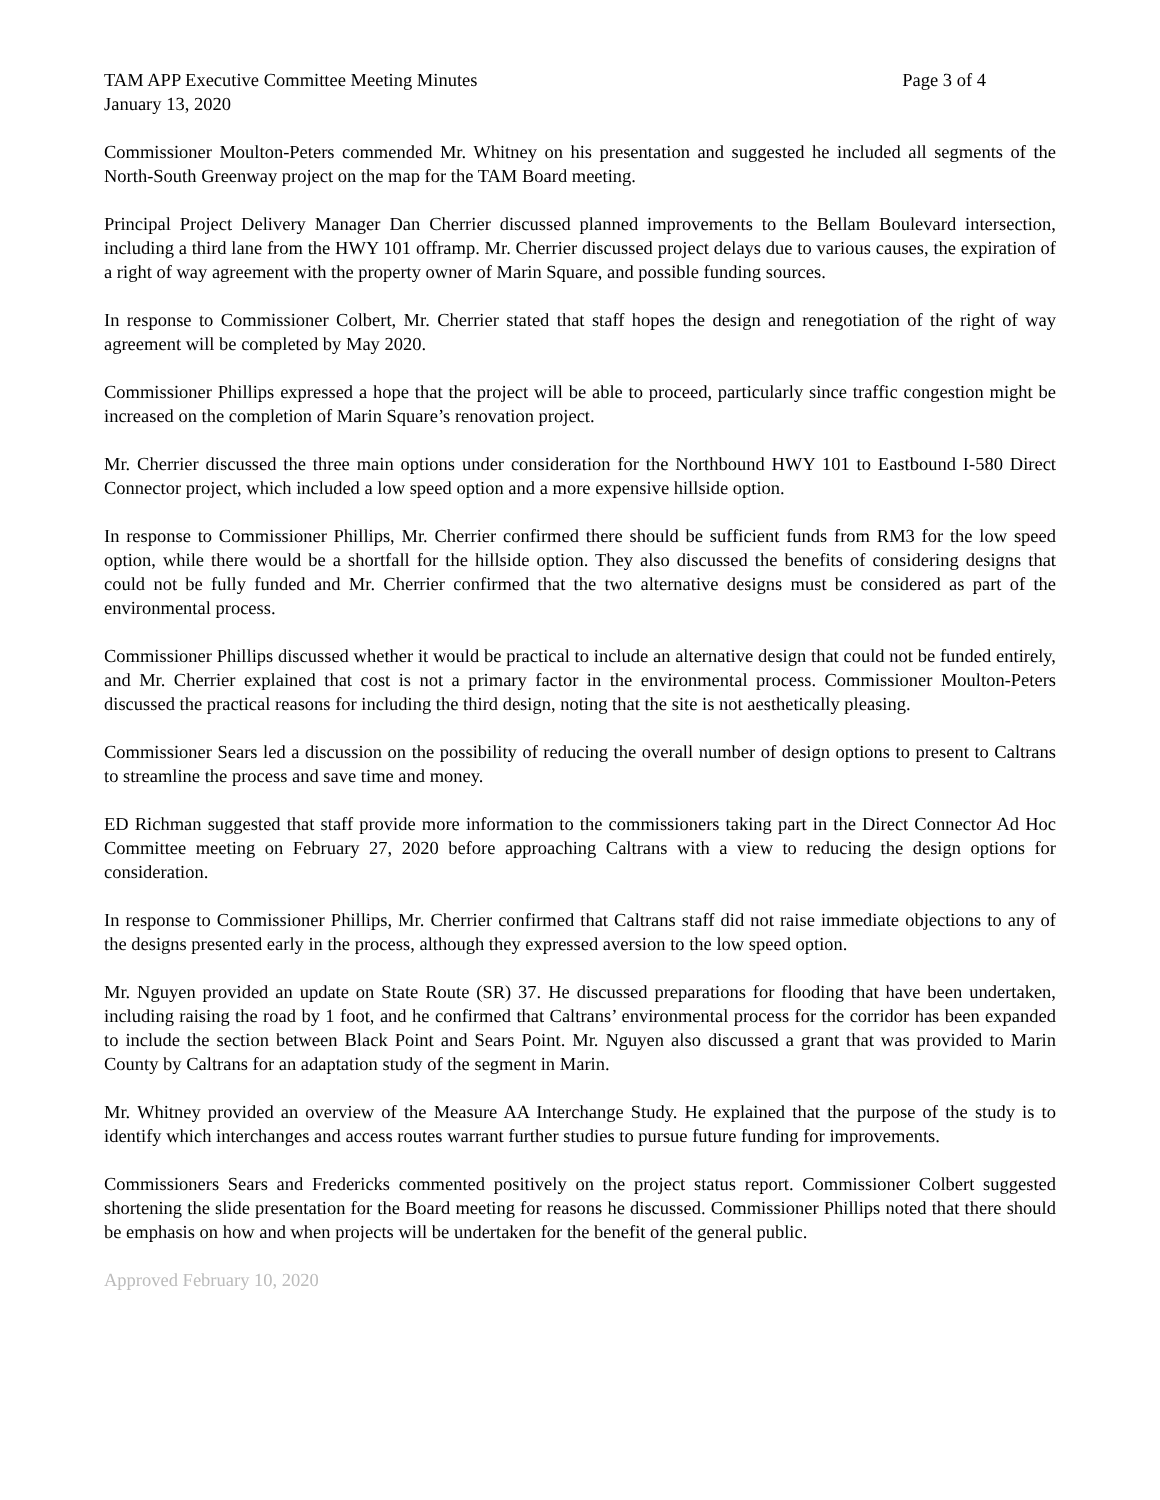TAM APP Executive Committee Meeting Minutes Page 3 of 4
January 13, 2020
Commissioner Moulton-Peters commended Mr. Whitney on his presentation and suggested he included all segments of the North-South Greenway project on the map for the TAM Board meeting.
Principal Project Delivery Manager Dan Cherrier discussed planned improvements to the Bellam Boulevard intersection, including a third lane from the HWY 101 offramp. Mr. Cherrier discussed project delays due to various causes, the expiration of a right of way agreement with the property owner of Marin Square, and possible funding sources.
In response to Commissioner Colbert, Mr. Cherrier stated that staff hopes the design and renegotiation of the right of way agreement will be completed by May 2020.
Commissioner Phillips expressed a hope that the project will be able to proceed, particularly since traffic congestion might be increased on the completion of Marin Square’s renovation project.
Mr. Cherrier discussed the three main options under consideration for the Northbound HWY 101 to Eastbound I-580 Direct Connector project, which included a low speed option and a more expensive hillside option.
In response to Commissioner Phillips, Mr. Cherrier confirmed there should be sufficient funds from RM3 for the low speed option, while there would be a shortfall for the hillside option. They also discussed the benefits of considering designs that could not be fully funded and Mr. Cherrier confirmed that the two alternative designs must be considered as part of the environmental process.
Commissioner Phillips discussed whether it would be practical to include an alternative design that could not be funded entirely, and Mr. Cherrier explained that cost is not a primary factor in the environmental process. Commissioner Moulton-Peters discussed the practical reasons for including the third design, noting that the site is not aesthetically pleasing.
Commissioner Sears led a discussion on the possibility of reducing the overall number of design options to present to Caltrans to streamline the process and save time and money.
ED Richman suggested that staff provide more information to the commissioners taking part in the Direct Connector Ad Hoc Committee meeting on February 27, 2020 before approaching Caltrans with a view to reducing the design options for consideration.
In response to Commissioner Phillips, Mr. Cherrier confirmed that Caltrans staff did not raise immediate objections to any of the designs presented early in the process, although they expressed aversion to the low speed option.
Mr. Nguyen provided an update on State Route (SR) 37. He discussed preparations for flooding that have been undertaken, including raising the road by 1 foot, and he confirmed that Caltrans’ environmental process for the corridor has been expanded to include the section between Black Point and Sears Point. Mr. Nguyen also discussed a grant that was provided to Marin County by Caltrans for an adaptation study of the segment in Marin.
Mr. Whitney provided an overview of the Measure AA Interchange Study. He explained that the purpose of the study is to identify which interchanges and access routes warrant further studies to pursue future funding for improvements.
Commissioners Sears and Fredericks commented positively on the project status report. Commissioner Colbert suggested shortening the slide presentation for the Board meeting for reasons he discussed. Commissioner Phillips noted that there should be emphasis on how and when projects will be undertaken for the benefit of the general public.
Approved February 10, 2020